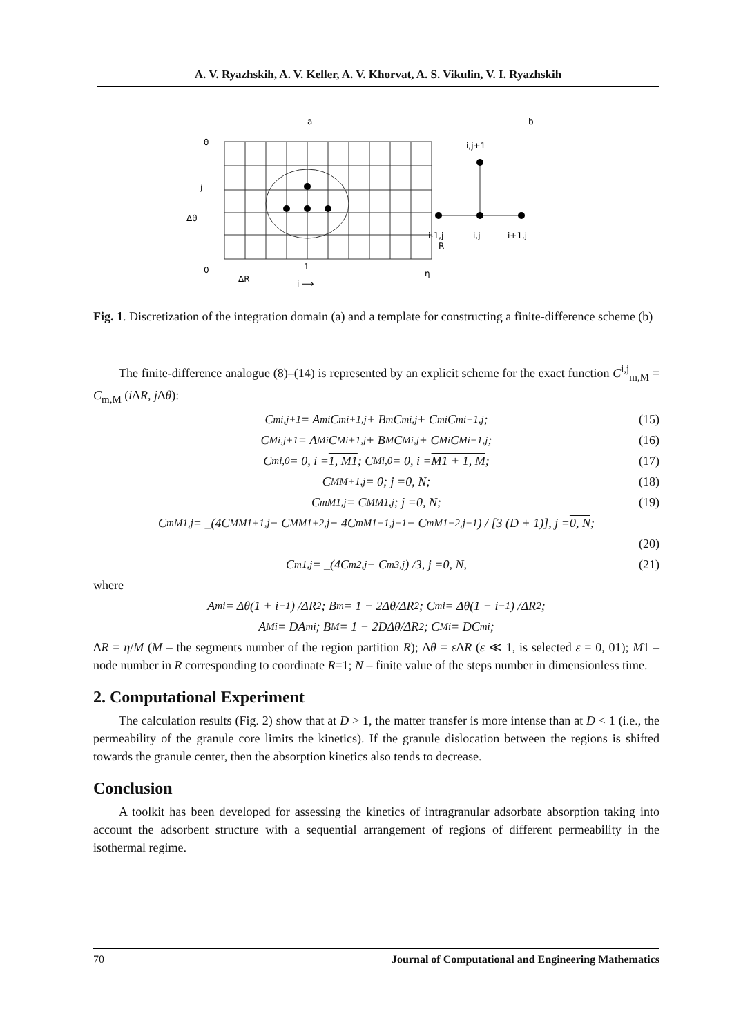A. V. Ryazhskih, A. V. Keller, A. V. Khorvat, A. S. Vikulin, V. I. Ryazhskih
a
b
θ
j
Δθ
0
1
η
ΔR
i ⟶
R
i,j+1
i-1,j
i,j
i+1,j
Fig. 1. Discretization of the integration domain (a) and a template for constructing a finite-difference scheme (b)
The finite-difference analogue (8)–(14) is represented by an explicit scheme for the exact function C<sup>i,j</sup><sub>m,M</sub> = C<sub>m,M</sub> (i ΔR, j Δθ):
C<sub>m</sub><sup>i,j+1</sup> = A<sub>m</sub><sup>i</sup>C<sub>m</sub><sup>i+1,j</sup> + B<sub>m</sub>C<sub>m</sub><sup>i,j</sup> + C<sub>m</sub><sup>i</sup>C<sub>m</sub><sup>i−1,j</sup>; (15)
C<sub>M</sub><sup>i,j+1</sup> = A<sub>M</sub><sup>i</sup>C<sub>M</sub><sup>i+1,j</sup> + B<sub>M</sub>C<sub>M</sub><sup>i,j</sup> + C<sub>M</sub><sup>i</sup>C<sub>M</sub><sup>i−1,j</sup>; (16)
C<sub>m</sub><sup>i,0</sup> = 0, i = 1, M1; C<sub>M</sub><sup>i,0</sup> = 0, i = M1 + 1, M; (17)
C<sub>M</sub><sup>M+1,j</sup> = 0; j = 0, N; (18)
C<sub>m</sub><sup>M1,j</sup> = C<sub>M</sub><sup>M1,j</sup>; j = 0, N; (19)
C<sub>m</sub><sup>M1,j</sup> = _(4C<sub>M</sub><sup>M1+1,j</sup> − C<sub>M</sub><sup>M1+2,j</sup> + 4C<sub>m</sub><sup>M1−1,j−1</sup> − C<sub>m</sub><sup>M1−2,j−1</sup>) / [3 (D + 1)], j = 0, N;
(20)
C<sub>m</sub><sup>1,j</sup> = _(4C<sub>m</sub><sup>2,j</sup> − C<sub>m</sub><sup>3,j</sup>) /3, j = 0, N, (21)
where
A<sub>m</sub><sup>i</sup> = Δθ(1 + i<sup>−1</sup>) /ΔR<sup>2</sup>; B<sub>m</sub> = 1 − 2Δθ/ΔR<sup>2</sup>; C<sub>m</sub><sup>i</sup> = Δθ(1 − i<sup>−1</sup>) /ΔR<sup>2</sup>;
A<sub>M</sub><sup>i</sup> = DA<sub>m</sub><sup>i</sup>; B<sub>M</sub> = 1 − 2DΔθ/ΔR<sup>2</sup>; C<sub>M</sub><sup>i</sup> = DC<sub>m</sub><sup>i</sup>;
ΔR = η/M (M – the segments number of the region partition R); Δθ = ε ΔR (ε ≪ 1, is selected ε = 0, 01); M1 – node number in R corresponding to coordinate R=1; N – finite value of the steps number in dimensionless time.
2. Computational Experiment
The calculation results (Fig. 2) show that at D > 1, the matter transfer is more intense than at D < 1 (i.e., the permeability of the granule core limits the kinetics). If the granule dislocation between the regions is shifted towards the granule center, then the absorption kinetics also tends to decrease.
Conclusion
A toolkit has been developed for assessing the kinetics of intragranular adsorbate absorption taking into account the adsorbent structure with a sequential arrangement of regions of different permeability in the isothermal regime.
70 Journal of Computational and Engineering Mathematics